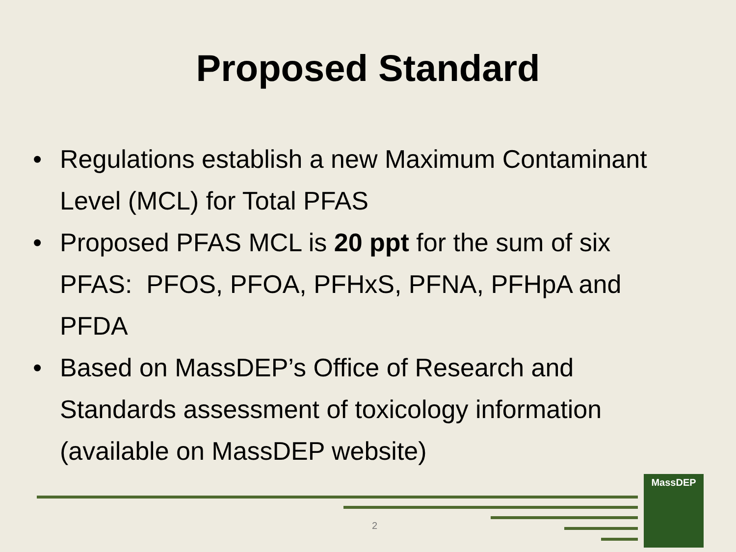Proposed Standard
• Regulations establish a new Maximum Contaminant Level (MCL) for Total PFAS
• Proposed PFAS MCL is 20 ppt for the sum of six PFAS: PFOS, PFOA, PFHxS, PFNA, PFHpA and PFDA
• Based on MassDEP’s Office of Research and Standards assessment of toxicology information (available on MassDEP website)
2
MassDEP